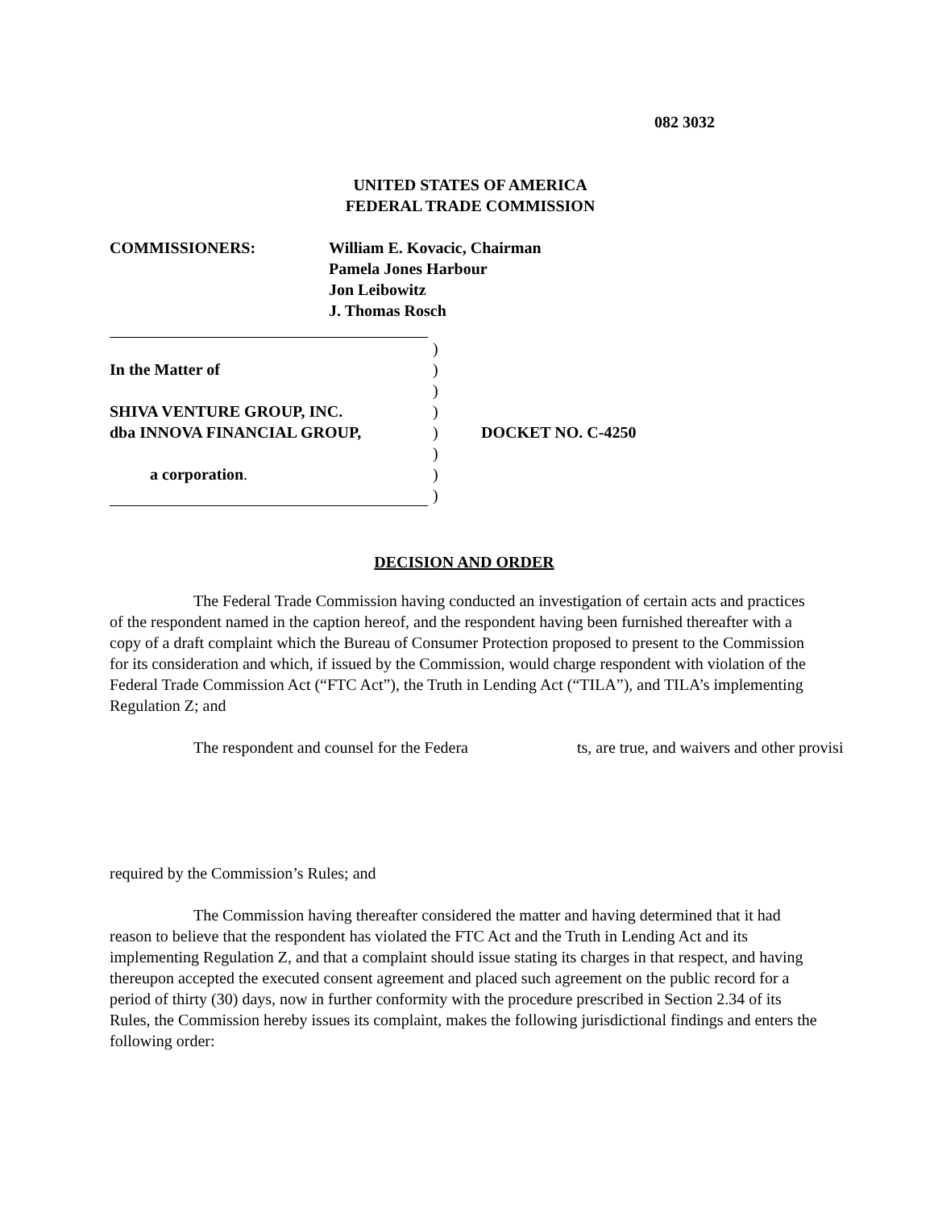082 3032
UNITED STATES OF AMERICA
FEDERAL TRADE COMMISSION
| COMMISSIONERS: | William E. Kovacic, Chairman Pamela Jones Harbour Jon Leibowitz J. Thomas Rosch |
| In the Matter of SHIVA VENTURE GROUP, INC. dba INNOVA FINANCIAL GROUP, a corporation . | ) ) ) ) ) ) ) ) | DOCKET NO. C-4250 |
DECISION AND ORDER
The Federal Trade Commission having conducted an investigation of certain acts and practices of the respondent named in the caption hereof, and the respondent having been furnished thereafter with a copy of a draft complaint which the Bureau of Consumer Protection proposed to present to the Commission for its consideration and which, if issued by the Commission, would charge respondent with violation of the Federal Trade Commission Act (“FTC Act”), the Truth in Lending Act (“TILA”), and TILA’s implementing Regulation Z; and
The respondent and counsel for the Federa ts, are true, and waivers and other provisi
required by the Commission’s Rules; and
The Commission having thereafter considered the matter and having determined that it had reason to believe that the respondent has violated the FTC Act and the Truth in Lending Act and its implementing Regulation Z, and that a complaint should issue stating its charges in that respect, and having thereupon accepted the executed consent agreement and placed such agreement on the public record for a period of thirty (30) days, now in further conformity with the procedure prescribed in Section 2.34 of its Rules, the Commission hereby issues its complaint, makes the following jurisdictional findings and enters the following order: